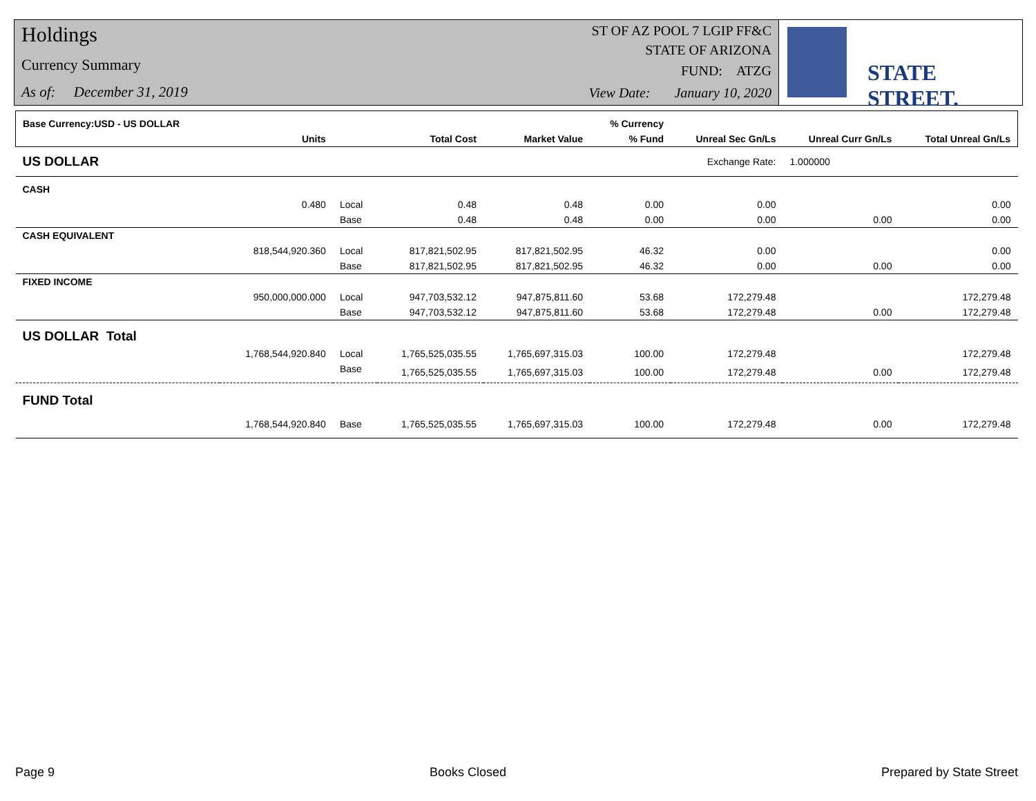Holdings
Currency Summary
As of: December 31, 2019
ST OF AZ POOL 7 LGIP FF&C
STATE OF ARIZONA
FUND: ATZG
View Date: January 10, 2020
STATE STREET.
| Base Currency:USD - US DOLLAR | | | | | % Currency | | | |
| --- | --- | --- | --- | --- | --- | --- | --- | --- |
| | Units | | Total Cost | Market Value | % Fund | Unreal Sec Gn/Ls | Unreal Curr Gn/Ls | Total Unreal Gn/Ls |
| US DOLLAR | | | | | | Exchange Rate: | 1.000000 | |
| CASH | | | | | | | | |
| | 0.480 | Local | 0.48 | 0.48 | 0.00 | 0.00 | | 0.00 |
| | | Base | 0.48 | 0.48 | 0.00 | 0.00 | 0.00 | 0.00 |
| CASH EQUIVALENT | | | | | | | | |
| | 818,544,920.360 | Local | 817,821,502.95 | 817,821,502.95 | 46.32 | 0.00 | | 0.00 |
| | | Base | 817,821,502.95 | 817,821,502.95 | 46.32 | 0.00 | 0.00 | 0.00 |
| FIXED INCOME | | | | | | | | |
| | 950,000,000.000 | Local | 947,703,532.12 | 947,875,811.60 | 53.68 | 172,279.48 | | 172,279.48 |
| | | Base | 947,703,532.12 | 947,875,811.60 | 53.68 | 172,279.48 | 0.00 | 172,279.48 |
| US DOLLAR Total | | | | | | | | |
| | 1,768,544,920.840 | Local | 1,765,525,035.55 | 1,765,697,315.03 | 100.00 | 172,279.48 | | 172,279.48 |
| | | Base | 1,765,525,035.55 | 1,765,697,315.03 | 100.00 | 172,279.48 | 0.00 | 172,279.48 |
| FUND Total | | | | | | | | |
| | 1,768,544,920.840 | Base | 1,765,525,035.55 | 1,765,697,315.03 | 100.00 | 172,279.48 | 0.00 | 172,279.48 |
Page 9 Books Closed Prepared by State Street